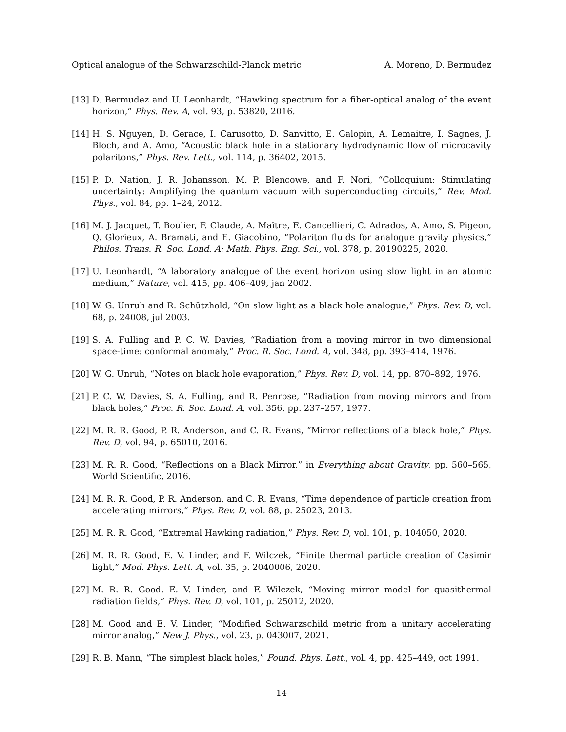Optical analogue of the Schwarzschild-Planck metric A. Moreno, D. Bermudez
[13] D. Bermudez and U. Leonhardt, “Hawking spectrum for a fiber-optical analog of the event horizon,” Phys. Rev. A, vol. 93, p. 53820, 2016.
[14] H. S. Nguyen, D. Gerace, I. Carusotto, D. Sanvitto, E. Galopin, A. Lemaitre, I. Sagnes, J. Bloch, and A. Amo, “Acoustic black hole in a stationary hydrodynamic flow of microcavity polaritons,” Phys. Rev. Lett., vol. 114, p. 36402, 2015.
[15] P. D. Nation, J. R. Johansson, M. P. Blencowe, and F. Nori, “Colloquium: Stimulating uncertainty: Amplifying the quantum vacuum with superconducting circuits,” Rev. Mod. Phys., vol. 84, pp. 1–24, 2012.
[16] M. J. Jacquet, T. Boulier, F. Claude, A. Maître, E. Cancellieri, C. Adrados, A. Amo, S. Pigeon, Q. Glorieux, A. Bramati, and E. Giacobino, “Polariton fluids for analogue gravity physics,” Philos. Trans. R. Soc. Lond. A: Math. Phys. Eng. Sci., vol. 378, p. 20190225, 2020.
[17] U. Leonhardt, “A laboratory analogue of the event horizon using slow light in an atomic medium,” Nature, vol. 415, pp. 406–409, jan 2002.
[18] W. G. Unruh and R. Schützhold, “On slow light as a black hole analogue,” Phys. Rev. D, vol. 68, p. 24008, jul 2003.
[19] S. A. Fulling and P. C. W. Davies, “Radiation from a moving mirror in two dimensional space-time: conformal anomaly,” Proc. R. Soc. Lond. A, vol. 348, pp. 393–414, 1976.
[20] W. G. Unruh, “Notes on black hole evaporation,” Phys. Rev. D, vol. 14, pp. 870–892, 1976.
[21] P. C. W. Davies, S. A. Fulling, and R. Penrose, “Radiation from moving mirrors and from black holes,” Proc. R. Soc. Lond. A, vol. 356, pp. 237–257, 1977.
[22] M. R. R. Good, P. R. Anderson, and C. R. Evans, “Mirror reflections of a black hole,” Phys. Rev. D, vol. 94, p. 65010, 2016.
[23] M. R. R. Good, “Reflections on a Black Mirror,” in Everything about Gravity, pp. 560–565, World Scientific, 2016.
[24] M. R. R. Good, P. R. Anderson, and C. R. Evans, “Time dependence of particle creation from accelerating mirrors,” Phys. Rev. D, vol. 88, p. 25023, 2013.
[25] M. R. R. Good, “Extremal Hawking radiation,” Phys. Rev. D, vol. 101, p. 104050, 2020.
[26] M. R. R. Good, E. V. Linder, and F. Wilczek, “Finite thermal particle creation of Casimir light,” Mod. Phys. Lett. A, vol. 35, p. 2040006, 2020.
[27] M. R. R. Good, E. V. Linder, and F. Wilczek, “Moving mirror model for quasithermal radiation fields,” Phys. Rev. D, vol. 101, p. 25012, 2020.
[28] M. Good and E. V. Linder, “Modified Schwarzschild metric from a unitary accelerating mirror analog,” New J. Phys., vol. 23, p. 043007, 2021.
[29] R. B. Mann, “The simplest black holes,” Found. Phys. Lett., vol. 4, pp. 425–449, oct 1991.
14